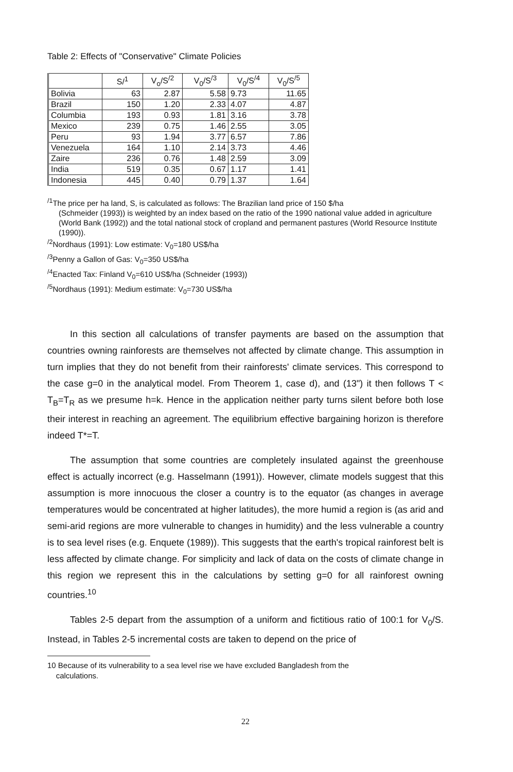Table 2: Effects of "Conservative" Climate Policies
| | S/<sup>1</sup> | V<sub>o</sub>/S<sup>/2</sup> | V<sub>0</sub>/S<sup>/3</sup> | V<sub>0</sub>/S<sup>/4</sup> | V<sub>0</sub>/S<sup>/5</sup> |
| --- | --- | --- | --- | --- | --- |
| Bolivia | 63 | 2.87 | 5.58 | 9.73 | 11.65 |
| Brazil | 150 | 1.20 | 2.33 | 4.07 | 4.87 |
| Columbia | 193 | 0.93 | 1.81 | 3.16 | 3.78 |
| Mexico | 239 | 0.75 | 1.46 | 2.55 | 3.05 |
| Peru | 93 | 1.94 | 3.77 | 6.57 | 7.86 |
| Venezuela | 164 | 1.10 | 2.14 | 3.73 | 4.46 |
| Zaire | 236 | 0.76 | 1.48 | 2.59 | 3.09 |
| India | 519 | 0.35 | 0.67 | 1.17 | 1.41 |
| Indonesia | 445 | 0.40 | 0.79 | 1.37 | 1.64 |
<sup>/1</sup>The price per ha land, S, is calculated as follows: The Brazilian land price of 150 $/ha
(Schmeider (1993)) is weighted by an index based on the ratio of the 1990 national value added in agriculture (World Bank (1992)) and the total national stock of cropland and permanent pastures (World Resource Institute (1990)).
<sup>/2</sup>Nordhaus (1991): Low estimate: V<sub>0</sub>=180 US$/ha
<sup>/3</sup>Penny a Gallon of Gas: V<sub>0</sub>=350 US$/ha
<sup>/4</sup>Enacted Tax: Finland V<sub>0</sub>=610 US$/ha (Schneider (1993))
<sup>/5</sup>Nordhaus (1991): Medium estimate: V<sub>0</sub>=730 US$/ha
In this section all calculations of transfer payments are based on the assumption that countries owning rainforests are themselves not affected by climate change. This assumption in turn implies that they do not benefit from their rainforests' climate services. This correspond to the case g=0 in the analytical model. From Theorem 1, case d), and (13") it then follows T < T<sub>B</sub>=T<sub>R</sub> as we presume h=k. Hence in the application neither party turns silent before both lose their interest in reaching an agreement. The equilibrium effective bargaining horizon is therefore indeed T*=T.
The assumption that some countries are completely insulated against the greenhouse effect is actually incorrect (e.g. Hasselmann (1991)). However, climate models suggest that this assumption is more innocuous the closer a country is to the equator (as changes in average temperatures would be concentrated at higher latitudes), the more humid a region is (as arid and semi-arid regions are more vulnerable to changes in humidity) and the less vulnerable a country is to sea level rises (e.g. Enquete (1989)). This suggests that the earth's tropical rainforest belt is less affected by climate change. For simplicity and lack of data on the costs of climate change in this region we represent this in the calculations by setting g=0 for all rainforest owning countries.<sup>10</sup>
Tables 2-5 depart from the assumption of a uniform and fictitious ratio of 100:1 for V<sub>0</sub>/S. Instead, in Tables 2-5 incremental costs are taken to depend on the price of
10 Because of its vulnerability to a sea level rise we have excluded Bangladesh from the
calculations.
22